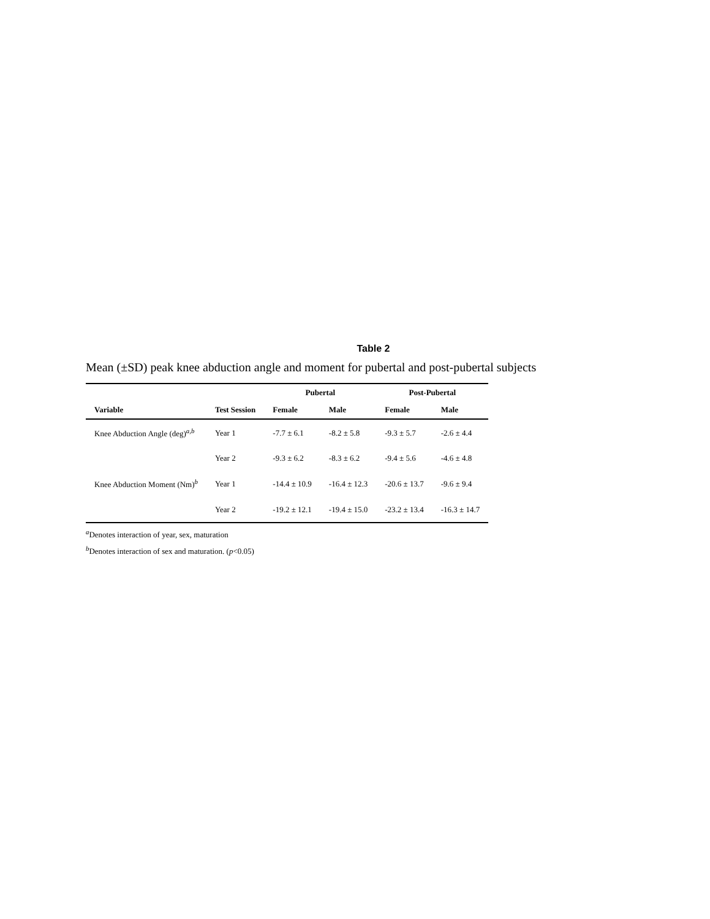Table 2
Mean (±SD) peak knee abduction angle and moment for pubertal and post-pubertal subjects
| | | Pubertal | | Post-Pubertal | |
| --- | --- | --- | --- | --- | --- |
| Variable | Test Session | Female | Male | Female | Male |
| Knee Abduction Angle (deg)<sup>a,b</sup> | Year 1 | -7.7 ± 6.1 | -8.2 ± 5.8 | -9.3 ± 5.7 | -2.6 ± 4.4 |
| | Year 2 | -9.3 ± 6.2 | -8.3 ± 6.2 | -9.4 ± 5.6 | -4.6 ± 4.8 |
| Knee Abduction Moment (Nm)<sup>b</sup> | Year 1 | -14.4 ± 10.9 | -16.4 ± 12.3 | -20.6 ± 13.7 | -9.6 ± 9.4 |
| | Year 2 | -19.2 ± 12.1 | -19.4 ± 15.0 | -23.2 ± 13.4 | -16.3 ± 14.7 |
<sup>a</sup> Denotes interaction of year, sex, maturation
<sup>b</sup> Denotes interaction of sex and maturation. (p<0.05)